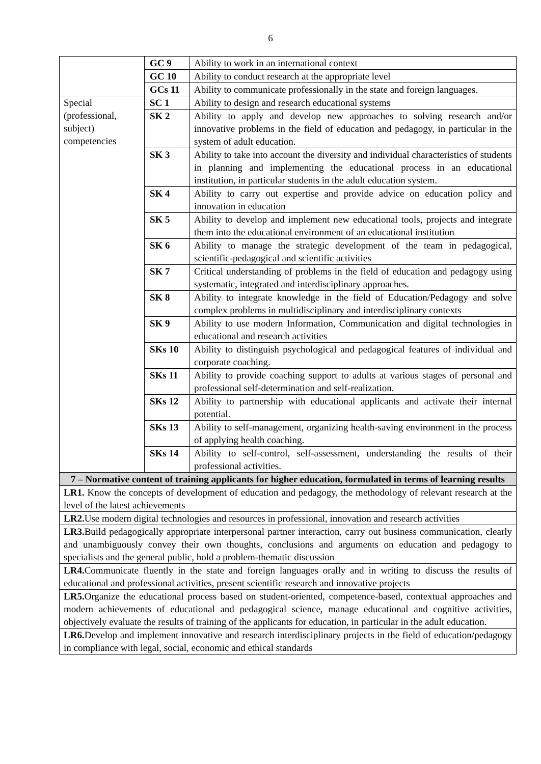6
| | GC 9 | Ability to work in an international context |
| | GC 10 | Ability to conduct research at the appropriate level |
| | GCs 11 | Ability to communicate professionally in the state and foreign languages. |
| Special (professional, subject) competencies | SC 1 | Ability to design and research educational systems |
| | SK 2 | Ability to apply and develop new approaches to solving research and/or innovative problems in the field of education and pedagogy, in particular in the system of adult education. |
| | SK 3 | Ability to take into account the diversity and individual characteristics of students in planning and implementing the educational process in an educational institution, in particular students in the adult education system. |
| | SK 4 | Ability to carry out expertise and provide advice on education policy and innovation in education |
| | SK 5 | Ability to develop and implement new educational tools, projects and integrate them into the educational environment of an educational institution |
| | SK 6 | Ability to manage the strategic development of the team in pedagogical, scientific-pedagogical and scientific activities |
| | SK 7 | Critical understanding of problems in the field of education and pedagogy using systematic, integrated and interdisciplinary approaches. |
| | SK 8 | Ability to integrate knowledge in the field of Education/Pedagogy and solve complex problems in multidisciplinary and interdisciplinary contexts |
| | SK 9 | Ability to use modern Information, Communication and digital technologies in educational and research activities |
| | SKs 10 | Ability to distinguish psychological and pedagogical features of individual and corporate coaching. |
| | SKs 11 | Ability to provide coaching support to adults at various stages of personal and professional self-determination and self-realization. |
| | SKs 12 | Ability to partnership with educational applicants and activate their internal potential. |
| | SKs 13 | Ability to self-management, organizing health-saving environment in the process of applying health coaching. |
| | SKs 14 | Ability to self-control, self-assessment, understanding the results of their professional activities. |
| 7 – Normative content of training applicants for higher education, formulated in terms of learning results | | |
| LR1. Know the concepts of development of education and pedagogy, the methodology of relevant research at the level of the latest achievements | | |
| LR2. Use modern digital technologies and resources in professional, innovation and research activities | | |
| LR3. Build pedagogically appropriate interpersonal partner interaction, carry out business communication, clearly and unambiguously convey their own thoughts, conclusions and arguments on education and pedagogy to specialists and the general public, hold a problem-thematic discussion | | |
| LR4. Communicate fluently in the state and foreign languages orally and in writing to discuss the results of educational and professional activities, present scientific research and innovative projects | | |
| LR5. Organize the educational process based on student-oriented, competence-based, contextual approaches and modern achievements of educational and pedagogical science, manage educational and cognitive activities, objectively evaluate the results of training of the applicants for education, in particular in the adult education. | | |
| LR6. Develop and implement innovative and research interdisciplinary projects in the field of education/pedagogy in compliance with legal, social, economic and ethical standards | | |